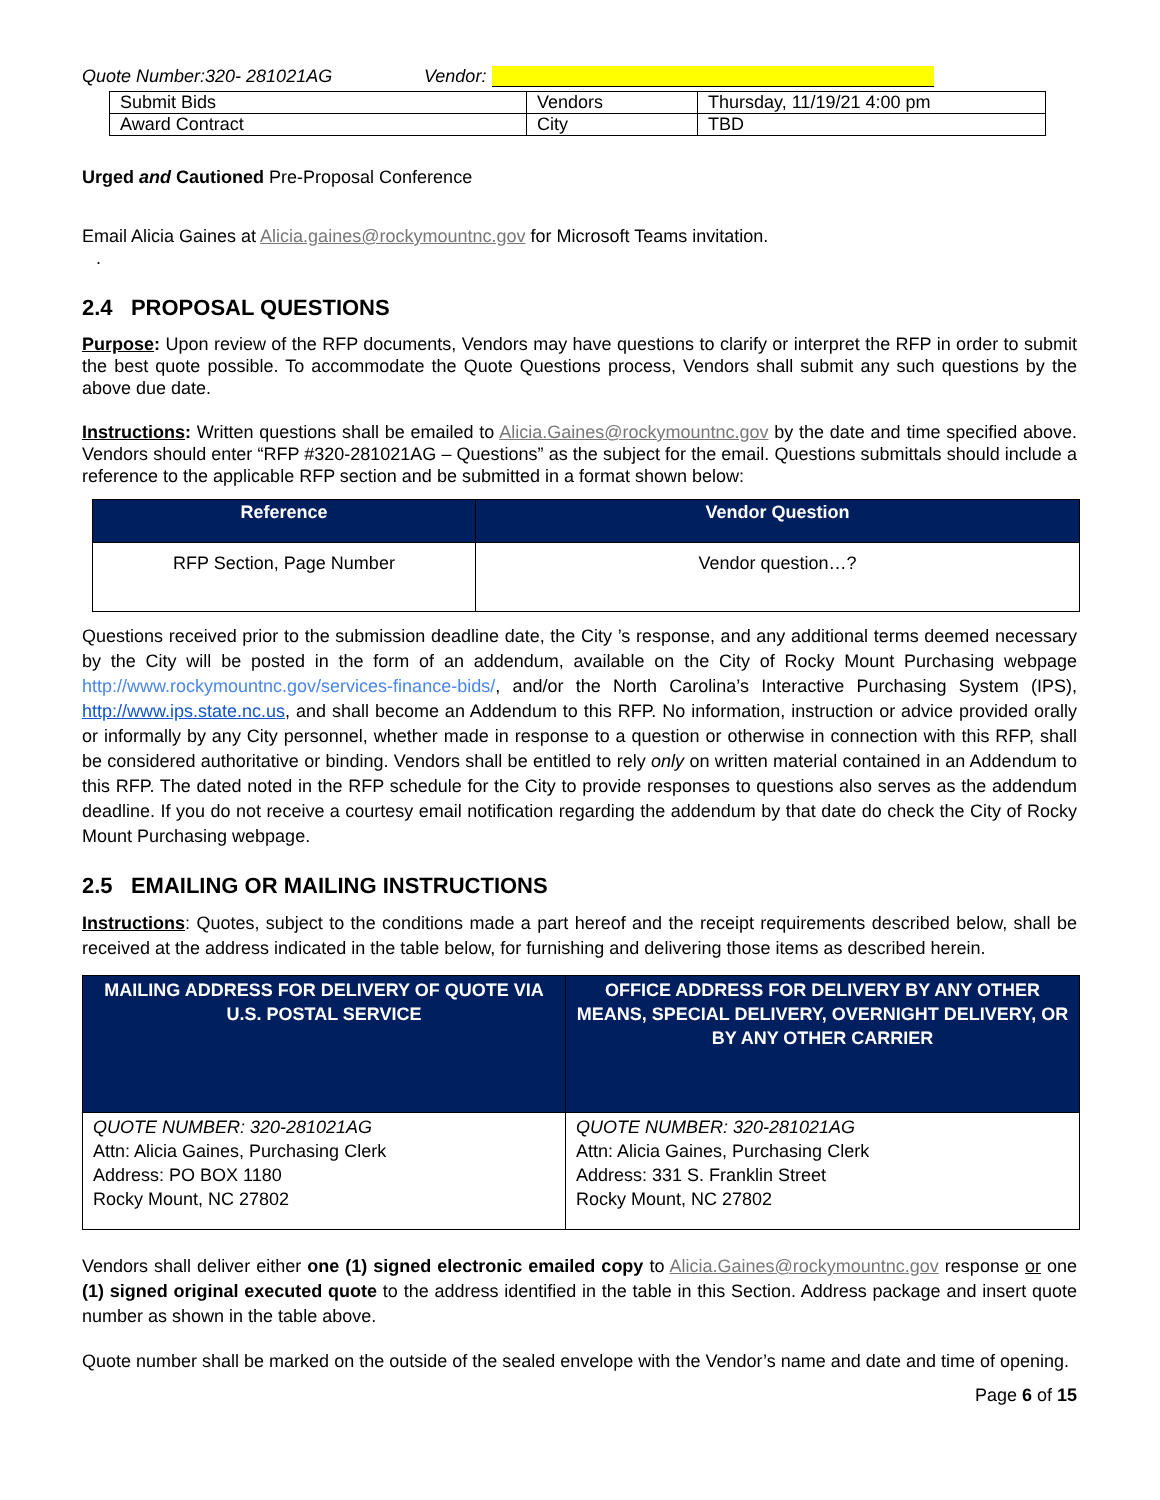Quote Number:320- 281021AG Vendor:
| Submit Bids | Vendors | Thursday, 11/19/21 4:00 pm |
| Award Contract | City | TBD |
Urged and Cautioned Pre-Proposal Conference
Email Alicia Gaines at Alicia.gaines@rockymountnc.gov for Microsoft Teams invitation.
.
2.4 PROPOSAL QUESTIONS
Purpose: Upon review of the RFP documents, Vendors may have questions to clarify or interpret the RFP in order to submit the best quote possible. To accommodate the Quote Questions process, Vendors shall submit any such questions by the above due date.
Instructions: Written questions shall be emailed to Alicia.Gaines@rockymountnc.gov by the date and time specified above. Vendors should enter “RFP #320-281021AG – Questions” as the subject for the email. Questions submittals should include a reference to the applicable RFP section and be submitted in a format shown below:
| Reference | Vendor Question |
| --- | --- |
| RFP Section, Page Number | Vendor question…? |
Questions received prior to the submission deadline date, the City ’s response, and any additional terms deemed necessary by the City will be posted in the form of an addendum, available on the City of Rocky Mount Purchasing webpage http://www.rockymountnc.gov/services-finance-bids/, and/or the North Carolina’s Interactive Purchasing System (IPS), http://www.ips.state.nc.us, and shall become an Addendum to this RFP. No information, instruction or advice provided orally or informally by any City personnel, whether made in response to a question or otherwise in connection with this RFP, shall be considered authoritative or binding. Vendors shall be entitled to rely only on written material contained in an Addendum to this RFP. The dated noted in the RFP schedule for the City to provide responses to questions also serves as the addendum deadline. If you do not receive a courtesy email notification regarding the addendum by that date do check the City of Rocky Mount Purchasing webpage.
2.5 EMAILING OR MAILING INSTRUCTIONS
Instructions: Quotes, subject to the conditions made a part hereof and the receipt requirements described below, shall be received at the address indicated in the table below, for furnishing and delivering those items as described herein.
| MAILING ADDRESS FOR DELIVERY OF QUOTE VIA U.S. POSTAL SERVICE | OFFICE ADDRESS FOR DELIVERY BY ANY OTHER MEANS, SPECIAL DELIVERY, OVERNIGHT DELIVERY, OR BY ANY OTHER CARRIER |
| --- | --- |
| QUOTE NUMBER: 320-281021AG Attn: Alicia Gaines, Purchasing Clerk Address: PO BOX 1180 Rocky Mount, NC 27802 | QUOTE NUMBER: 320-281021AG Attn: Alicia Gaines, Purchasing Clerk Address: 331 S. Franklin Street Rocky Mount, NC 27802 |
Vendors shall deliver either one (1) signed electronic emailed copy to Alicia.Gaines@rockymountnc.gov response or one (1) signed original executed quote to the address identified in the table in this Section. Address package and insert quote number as shown in the table above.
Quote number shall be marked on the outside of the sealed envelope with the Vendor’s name and date and time of opening.
Page 6 of 15